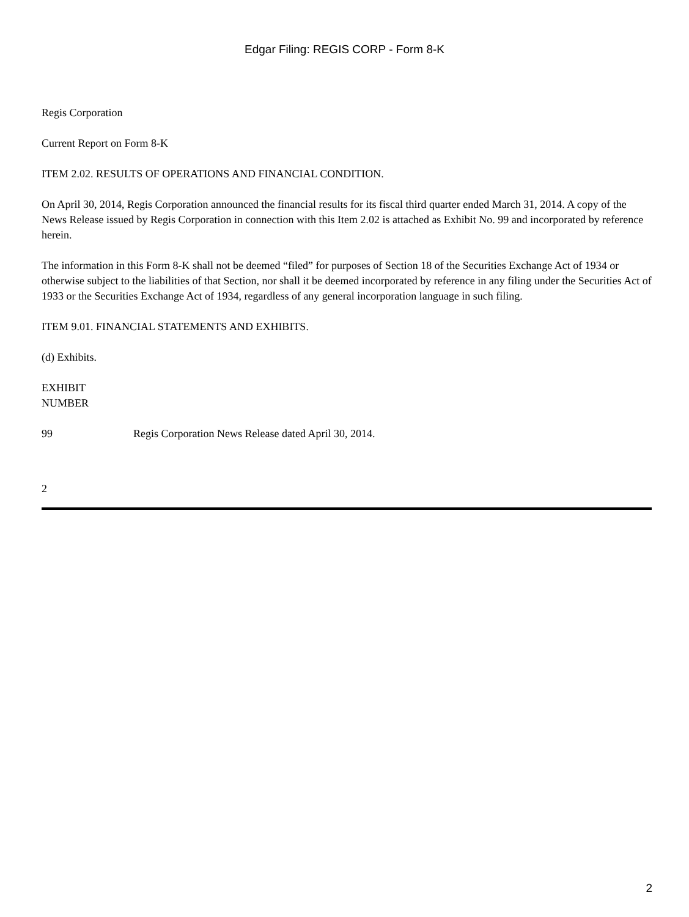Edgar Filing: REGIS CORP - Form 8-K
Regis Corporation
Current Report on Form 8-K
ITEM 2.02. RESULTS OF OPERATIONS AND FINANCIAL CONDITION.
On April 30, 2014, Regis Corporation announced the financial results for its fiscal third quarter ended March 31, 2014. A copy of the News Release issued by Regis Corporation in connection with this Item 2.02 is attached as Exhibit No. 99 and incorporated by reference herein.
The information in this Form 8-K shall not be deemed “filed” for purposes of Section 18 of the Securities Exchange Act of 1934 or otherwise subject to the liabilities of that Section, nor shall it be deemed incorporated by reference in any filing under the Securities Act of 1933 or the Securities Exchange Act of 1934, regardless of any general incorporation language in such filing.
ITEM 9.01. FINANCIAL STATEMENTS AND EXHIBITS.
(d) Exhibits.
EXHIBIT
NUMBER
99 Regis Corporation News Release dated April 30, 2014.
2
2